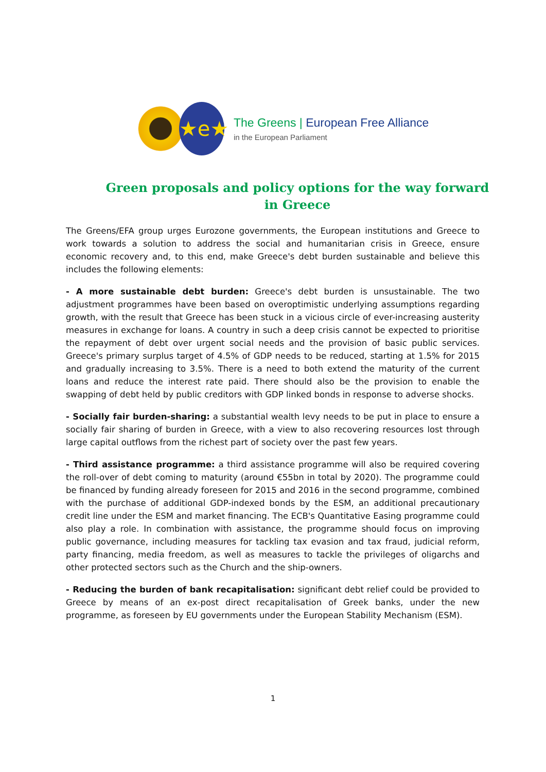★e★
The Greens | European Free Alliance
in the European Parliament
Green proposals and policy options for the way forward in Greece
The Greens/EFA group urges Eurozone governments, the European institutions and Greece to work towards a solution to address the social and humanitarian crisis in Greece, ensure economic recovery and, to this end, make Greece's debt burden sustainable and believe this includes the following elements:
- A more sustainable debt burden: Greece's debt burden is unsustainable. The two adjustment programmes have been based on overoptimistic underlying assumptions regarding growth, with the result that Greece has been stuck in a vicious circle of ever-increasing austerity measures in exchange for loans. A country in such a deep crisis cannot be expected to prioritise the repayment of debt over urgent social needs and the provision of basic public services. Greece's primary surplus target of 4.5% of GDP needs to be reduced, starting at 1.5% for 2015 and gradually increasing to 3.5%. There is a need to both extend the maturity of the current loans and reduce the interest rate paid. There should also be the provision to enable the swapping of debt held by public creditors with GDP linked bonds in response to adverse shocks.
- Socially fair burden-sharing: a substantial wealth levy needs to be put in place to ensure a socially fair sharing of burden in Greece, with a view to also recovering resources lost through large capital outflows from the richest part of society over the past few years.
- Third assistance programme: a third assistance programme will also be required covering the roll-over of debt coming to maturity (around €55bn in total by 2020). The programme could be financed by funding already foreseen for 2015 and 2016 in the second programme, combined with the purchase of additional GDP-indexed bonds by the ESM, an additional precautionary credit line under the ESM and market financing. The ECB's Quantitative Easing programme could also play a role. In combination with assistance, the programme should focus on improving public governance, including measures for tackling tax evasion and tax fraud, judicial reform, party financing, media freedom, as well as measures to tackle the privileges of oligarchs and other protected sectors such as the Church and the ship-owners.
- Reducing the burden of bank recapitalisation: significant debt relief could be provided to Greece by means of an ex-post direct recapitalisation of Greek banks, under the new programme, as foreseen by EU governments under the European Stability Mechanism (ESM).
1